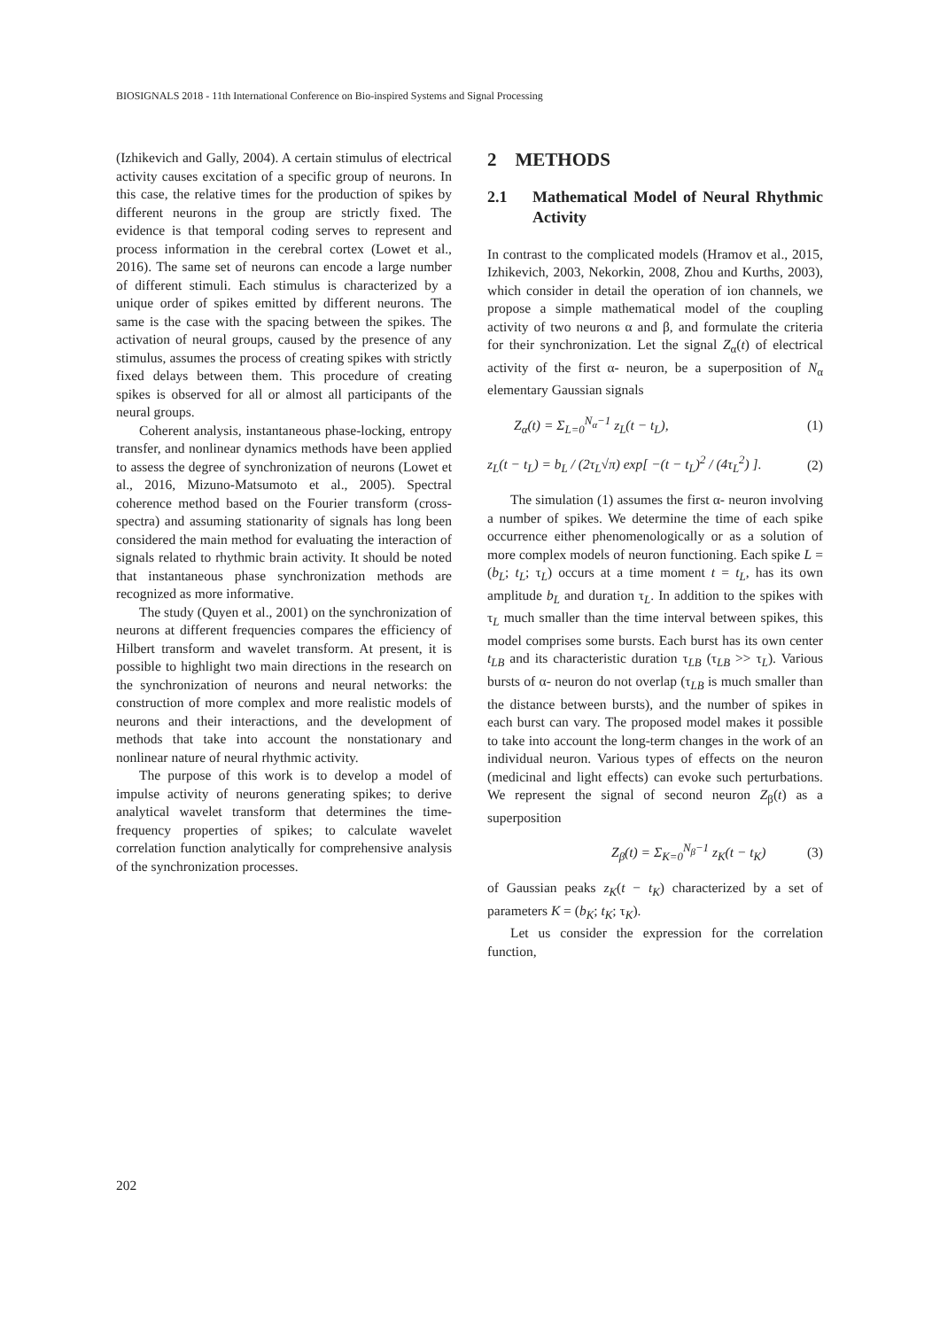BIOSIGNALS 2018 - 11th International Conference on Bio-inspired Systems and Signal Processing
(Izhikevich and Gally, 2004). A certain stimulus of electrical activity causes excitation of a specific group of neurons. In this case, the relative times for the production of spikes by different neurons in the group are strictly fixed. The evidence is that temporal coding serves to represent and process information in the cerebral cortex (Lowet et al., 2016). The same set of neurons can encode a large number of different stimuli. Each stimulus is characterized by a unique order of spikes emitted by different neurons. The same is the case with the spacing between the spikes. The activation of neural groups, caused by the presence of any stimulus, assumes the process of creating spikes with strictly fixed delays between them. This procedure of creating spikes is observed for all or almost all participants of the neural groups.
Coherent analysis, instantaneous phase-locking, entropy transfer, and nonlinear dynamics methods have been applied to assess the degree of synchronization of neurons (Lowet et al., 2016, Mizuno-Matsumoto et al., 2005). Spectral coherence method based on the Fourier transform (cross-spectra) and assuming stationarity of signals has long been considered the main method for evaluating the interaction of signals related to rhythmic brain activity. It should be noted that instantaneous phase synchronization methods are recognized as more informative.
The study (Quyen et al., 2001) on the synchronization of neurons at different frequencies compares the efficiency of Hilbert transform and wavelet transform. At present, it is possible to highlight two main directions in the research on the synchronization of neurons and neural networks: the construction of more complex and more realistic models of neurons and their interactions, and the development of methods that take into account the nonstationary and nonlinear nature of neural rhythmic activity.
The purpose of this work is to develop a model of impulse activity of neurons generating spikes; to derive analytical wavelet transform that determines the time-frequency properties of spikes; to calculate wavelet correlation function analytically for comprehensive analysis of the synchronization processes.
2 METHODS
2.1 Mathematical Model of Neural Rhythmic Activity
In contrast to the complicated models (Hramov et al., 2015, Izhikevich, 2003, Nekorkin, 2008, Zhou and Kurths, 2003), which consider in detail the operation of ion channels, we propose a simple mathematical model of the coupling activity of two neurons α and β, and formulate the criteria for their synchronization. Let the signal Z<sub>α</sub>(t) of electrical activity of the first α- neuron, be a superposition of N<sub>α</sub> elementary Gaussian signals
Z<sub>α</sub>(t) = Σ<sub>L=0</sub><sup>N<sub>α</sub>−1</sup> z<sub>L</sub>(t − t<sub>L</sub>), (1)
z<sub>L</sub>(t − t<sub>L</sub>) = b<sub>L</sub> / (2τ<sub>L</sub>√π) exp[ −(t − t<sub>L</sub>)<sup>2</sup> / (4τ<sub>L</sub><sup>2</sup>) ]. (2)
The simulation (1) assumes the first α- neuron involving a number of spikes. We determine the time of each spike occurrence either phenomenologically or as a solution of more complex models of neuron functioning. Each spike L = (b<sub>L</sub>; t<sub>L</sub>; τ<sub>L</sub>) occurs at a time moment t = t<sub>L</sub>, has its own amplitude b<sub>L</sub> and duration τ<sub>L</sub>. In addition to the spikes with τ<sub>L</sub> much smaller than the time interval between spikes, this model comprises some bursts. Each burst has its own center t<sub>LB</sub> and its characteristic duration τ<sub>LB</sub> (τ<sub>LB</sub> >> τ<sub>L</sub>). Various bursts of α- neuron do not overlap (τ<sub>LB</sub> is much smaller than the distance between bursts), and the number of spikes in each burst can vary. The proposed model makes it possible to take into account the long-term changes in the work of an individual neuron. Various types of effects on the neuron (medicinal and light effects) can evoke such perturbations. We represent the signal of second neuron Z<sub>β</sub>(t) as a superposition
Z<sub>β</sub>(t) = Σ<sub>K=0</sub><sup>N<sub>β</sub>−1</sup> z<sub>K</sub>(t − t<sub>K</sub>) (3)
of Gaussian peaks z<sub>K</sub>(t − t<sub>K</sub>) characterized by a set of parameters K = (b<sub>K</sub>; t<sub>K</sub>; τ<sub>K</sub>).
Let us consider the expression for the correlation function,
202